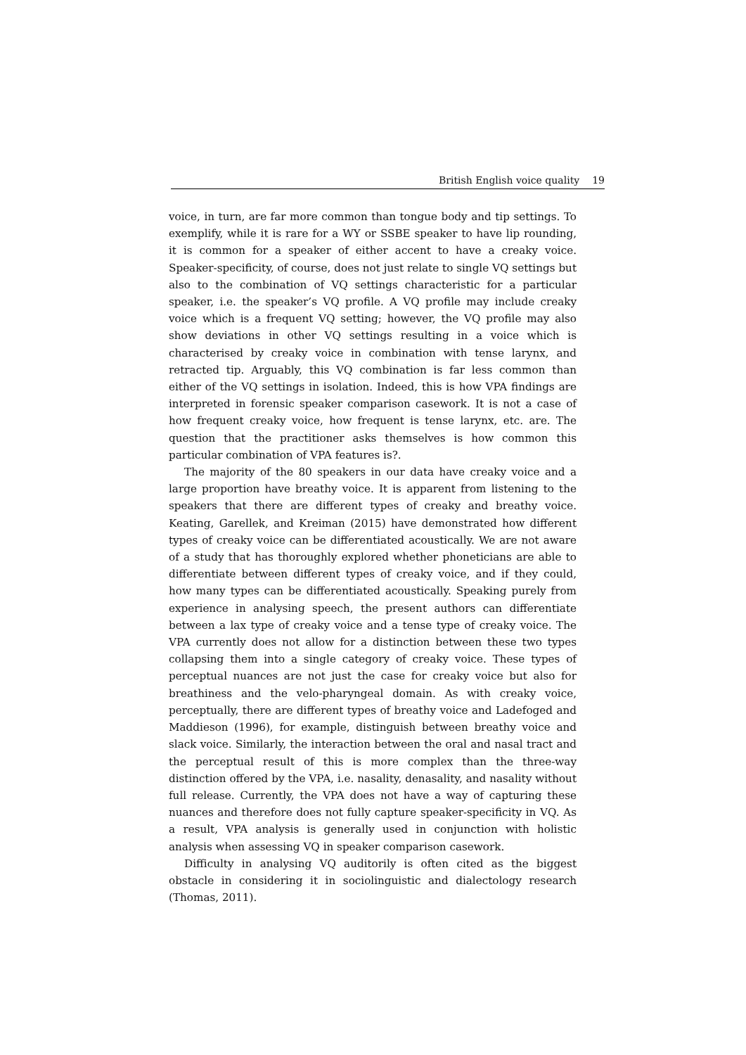British English voice quality 19
voice, in turn, are far more common than tongue body and tip settings. To exemplify, while it is rare for a WY or SSBE speaker to have lip rounding, it is common for a speaker of either accent to have a creaky voice. Speaker-specificity, of course, does not just relate to single VQ settings but also to the combination of VQ settings characteristic for a particular speaker, i.e. the speaker’s VQ profile. A VQ profile may include creaky voice which is a frequent VQ setting; however, the VQ profile may also show deviations in other VQ settings resulting in a voice which is characterised by creaky voice in combination with tense larynx, and retracted tip. Arguably, this VQ combination is far less common than either of the VQ settings in isolation. Indeed, this is how VPA findings are interpreted in forensic speaker comparison casework. It is not a case of how frequent creaky voice, how frequent is tense larynx, etc. are. The question that the practitioner asks themselves is how common this particular combination of VPA features is?.
The majority of the 80 speakers in our data have creaky voice and a large proportion have breathy voice. It is apparent from listening to the speakers that there are different types of creaky and breathy voice. Keating, Garellek, and Kreiman (2015) have demonstrated how different types of creaky voice can be differentiated acoustically. We are not aware of a study that has thoroughly explored whether phoneticians are able to differentiate between different types of creaky voice, and if they could, how many types can be differentiated acoustically. Speaking purely from experience in analysing speech, the present authors can differentiate between a lax type of creaky voice and a tense type of creaky voice. The VPA currently does not allow for a distinction between these two types collapsing them into a single category of creaky voice. These types of perceptual nuances are not just the case for creaky voice but also for breathiness and the velo-pharyngeal domain. As with creaky voice, perceptually, there are different types of breathy voice and Ladefoged and Maddieson (1996), for example, distinguish between breathy voice and slack voice. Similarly, the interaction between the oral and nasal tract and the perceptual result of this is more complex than the three-way distinction offered by the VPA, i.e. nasality, denasality, and nasality without full release. Currently, the VPA does not have a way of capturing these nuances and therefore does not fully capture speaker-specificity in VQ. As a result, VPA analysis is generally used in conjunction with holistic analysis when assessing VQ in speaker comparison casework.
Difficulty in analysing VQ auditorily is often cited as the biggest obstacle in considering it in sociolinguistic and dialectology research (Thomas, 2011).